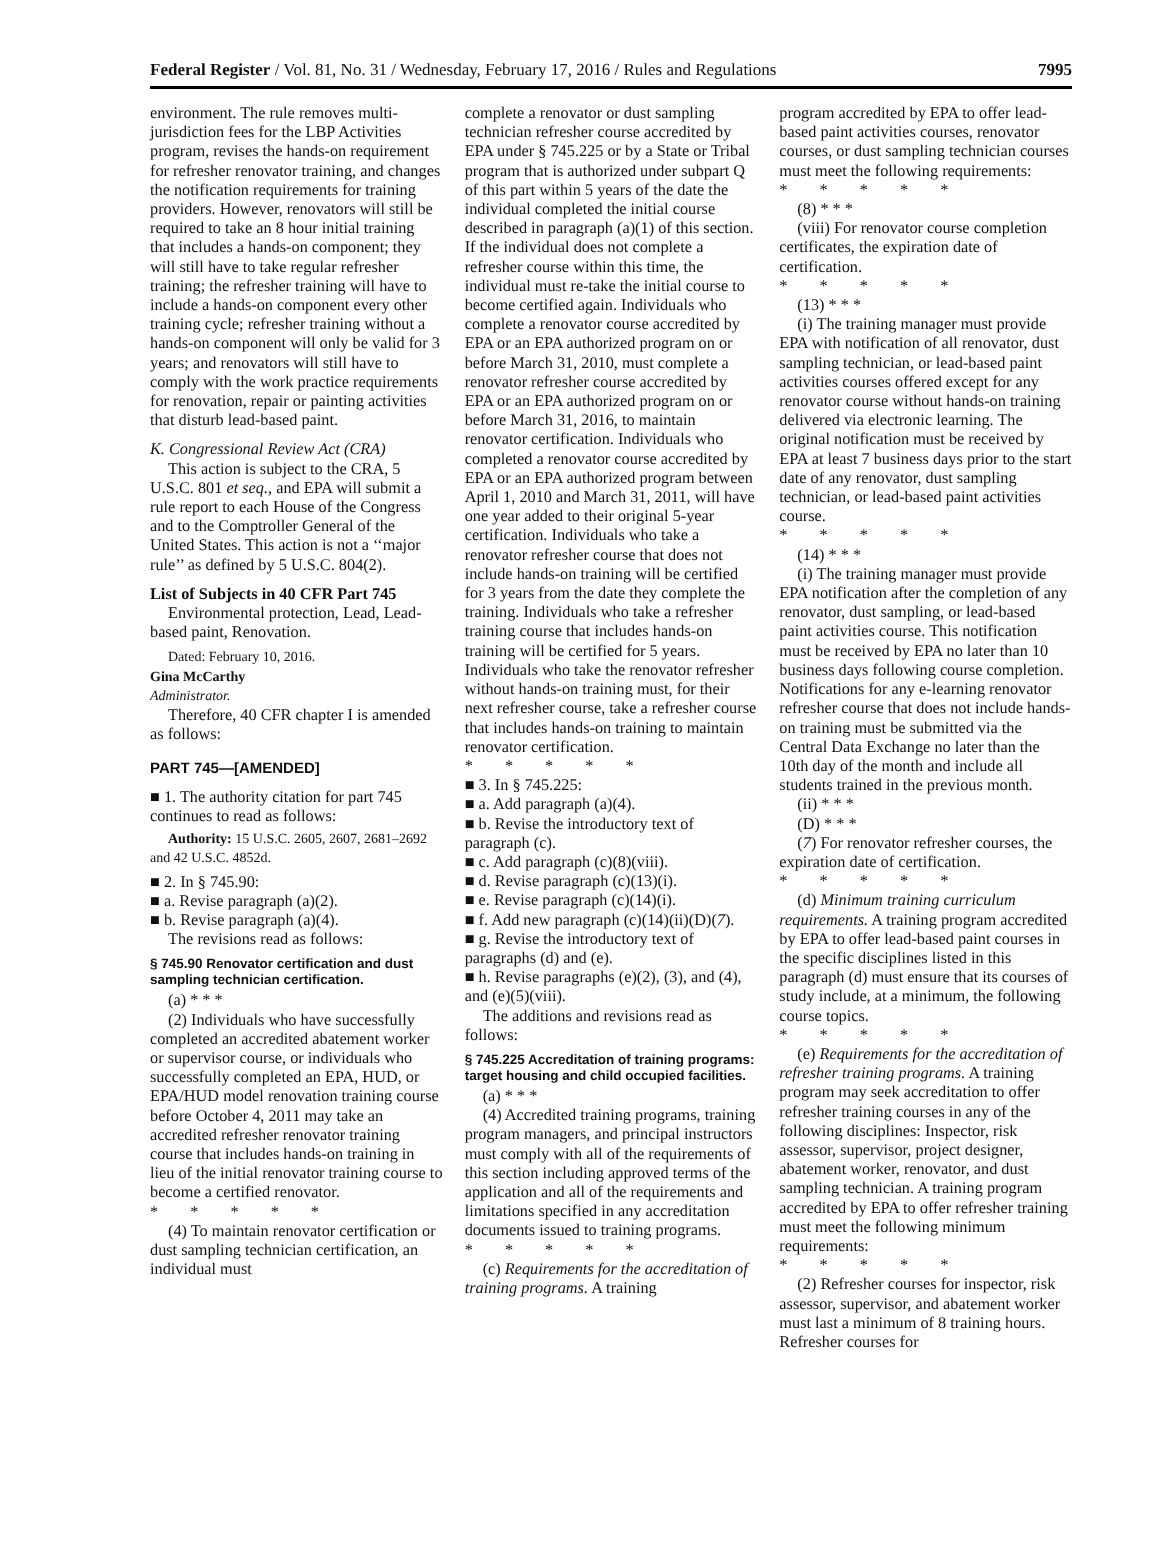Federal Register / Vol. 81, No. 31 / Wednesday, February 17, 2016 / Rules and Regulations 7995
environment. The rule removes multi-jurisdiction fees for the LBP Activities program, revises the hands-on requirement for refresher renovator training, and changes the notification requirements for training providers. However, renovators will still be required to take an 8 hour initial training that includes a hands-on component; they will still have to take regular refresher training; the refresher training will have to include a hands-on component every other training cycle; refresher training without a hands-on component will only be valid for 3 years; and renovators will still have to comply with the work practice requirements for renovation, repair or painting activities that disturb lead-based paint.
K. Congressional Review Act (CRA)
This action is subject to the CRA, 5 U.S.C. 801 et seq., and EPA will submit a rule report to each House of the Congress and to the Comptroller General of the United States. This action is not a ‘‘major rule’’ as defined by 5 U.S.C. 804(2).
List of Subjects in 40 CFR Part 745
Environmental protection, Lead, Lead-based paint, Renovation.
Dated: February 10, 2016.
Gina McCarthy
Administrator.
Therefore, 40 CFR chapter I is amended as follows:
PART 745—[AMENDED]
■ 1. The authority citation for part 745 continues to read as follows:
Authority: 15 U.S.C. 2605, 2607, 2681–2692 and 42 U.S.C. 4852d.
■ 2. In § 745.90:
■ a. Revise paragraph (a)(2).
■ b. Revise paragraph (a)(4).
The revisions read as follows:
§ 745.90 Renovator certification and dust sampling technician certification.
(a) * * *
(2) Individuals who have successfully completed an accredited abatement worker or supervisor course, or individuals who successfully completed an EPA, HUD, or EPA/HUD model renovation training course before October 4, 2011 may take an accredited refresher renovator training course that includes hands-on training in lieu of the initial renovator training course to become a certified renovator.
* * * * *
(4) To maintain renovator certification or dust sampling technician certification, an individual must
complete a renovator or dust sampling technician refresher course accredited by EPA under § 745.225 or by a State or Tribal program that is authorized under subpart Q of this part within 5 years of the date the individual completed the initial course described in paragraph (a)(1) of this section. If the individual does not complete a refresher course within this time, the individual must re-take the initial course to become certified again. Individuals who complete a renovator course accredited by EPA or an EPA authorized program on or before March 31, 2010, must complete a renovator refresher course accredited by EPA or an EPA authorized program on or before March 31, 2016, to maintain renovator certification. Individuals who completed a renovator course accredited by EPA or an EPA authorized program between April 1, 2010 and March 31, 2011, will have one year added to their original 5-year certification. Individuals who take a renovator refresher course that does not include hands-on training will be certified for 3 years from the date they complete the training. Individuals who take a refresher training course that includes hands-on training will be certified for 5 years. Individuals who take the renovator refresher without hands-on training must, for their next refresher course, take a refresher course that includes hands-on training to maintain renovator certification.
* * * * *
■ 3. In § 745.225:
■ a. Add paragraph (a)(4).
■ b. Revise the introductory text of paragraph (c).
■ c. Add paragraph (c)(8)(viii).
■ d. Revise paragraph (c)(13)(i).
■ e. Revise paragraph (c)(14)(i).
■ f. Add new paragraph (c)(14)(ii)(D)(7).
■ g. Revise the introductory text of paragraphs (d) and (e).
■ h. Revise paragraphs (e)(2), (3), and (4), and (e)(5)(viii).
The additions and revisions read as follows:
§ 745.225 Accreditation of training programs: target housing and child occupied facilities.
(a) * * *
(4) Accredited training programs, training program managers, and principal instructors must comply with all of the requirements of this section including approved terms of the application and all of the requirements and limitations specified in any accreditation documents issued to training programs.
* * * * *
(c) Requirements for the accreditation of training programs. A training
program accredited by EPA to offer lead-based paint activities courses, renovator courses, or dust sampling technician courses must meet the following requirements:
* * * * *
(8) * * *
(viii) For renovator course completion certificates, the expiration date of certification.
* * * * *
(13) * * *
(i) The training manager must provide EPA with notification of all renovator, dust sampling technician, or lead-based paint activities courses offered except for any renovator course without hands-on training delivered via electronic learning. The original notification must be received by EPA at least 7 business days prior to the start date of any renovator, dust sampling technician, or lead-based paint activities course.
* * * * *
(14) * * *
(i) The training manager must provide EPA notification after the completion of any renovator, dust sampling, or lead-based paint activities course. This notification must be received by EPA no later than 10 business days following course completion. Notifications for any e-learning renovator refresher course that does not include hands-on training must be submitted via the Central Data Exchange no later than the 10th day of the month and include all students trained in the previous month.
(ii) * * *
(D) * * *
(7) For renovator refresher courses, the expiration date of certification.
* * * * *
(d) Minimum training curriculum requirements. A training program accredited by EPA to offer lead-based paint courses in the specific disciplines listed in this paragraph (d) must ensure that its courses of study include, at a minimum, the following course topics.
* * * * *
(e) Requirements for the accreditation of refresher training programs. A training program may seek accreditation to offer refresher training courses in any of the following disciplines: Inspector, risk assessor, supervisor, project designer, abatement worker, renovator, and dust sampling technician. A training program accredited by EPA to offer refresher training must meet the following minimum requirements:
* * * * *
(2) Refresher courses for inspector, risk assessor, supervisor, and abatement worker must last a minimum of 8 training hours. Refresher courses for